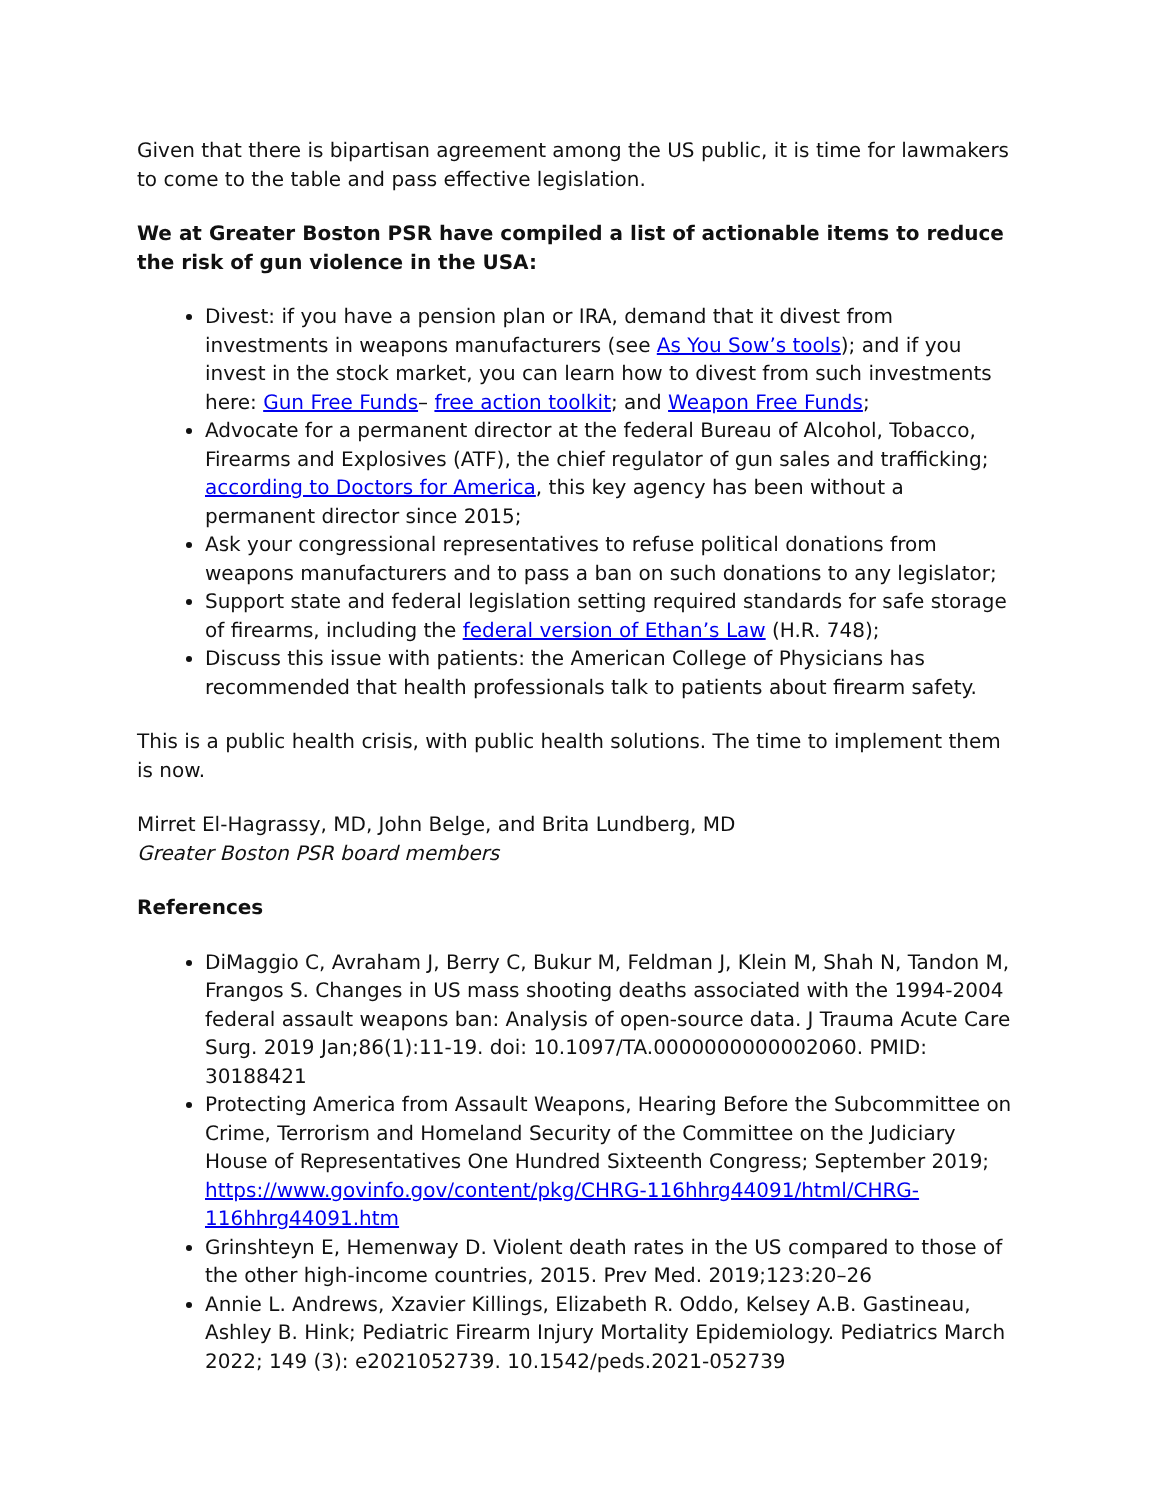Given that there is bipartisan agreement among the US public, it is time for lawmakers to come to the table and pass effective legislation.
We at Greater Boston PSR have compiled a list of actionable items to reduce the risk of gun violence in the USA:
Divest: if you have a pension plan or IRA, demand that it divest from investments in weapons manufacturers (see As You Sow’s tools); and if you invest in the stock market, you can learn how to divest from such investments here: Gun Free Funds– free action toolkit; and Weapon Free Funds;
Advocate for a permanent director at the federal Bureau of Alcohol, Tobacco, Firearms and Explosives (ATF), the chief regulator of gun sales and trafficking; according to Doctors for America, this key agency has been without a permanent director since 2015;
Ask your congressional representatives to refuse political donations from weapons manufacturers and to pass a ban on such donations to any legislator;
Support state and federal legislation setting required standards for safe storage of firearms, including the federal version of Ethan’s Law (H.R. 748);
Discuss this issue with patients: the American College of Physicians has recommended that health professionals talk to patients about firearm safety.
This is a public health crisis, with public health solutions. The time to implement them is now.
Mirret El-Hagrassy, MD, John Belge, and Brita Lundberg, MD
Greater Boston PSR board members
References
DiMaggio C, Avraham J, Berry C, Bukur M, Feldman J, Klein M, Shah N, Tandon M, Frangos S. Changes in US mass shooting deaths associated with the 1994-2004 federal assault weapons ban: Analysis of open-source data. J Trauma Acute Care Surg. 2019 Jan;86(1):11-19. doi: 10.1097/TA.0000000000002060. PMID: 30188421
Protecting America from Assault Weapons, Hearing Before the Subcommittee on Crime, Terrorism and Homeland Security of the Committee on the Judiciary House of Representatives One Hundred Sixteenth Congress; September 2019; https://www.govinfo.gov/content/pkg/CHRG-116hhrg44091/html/CHRG-116hhrg44091.htm
Grinshteyn E, Hemenway D. Violent death rates in the US compared to those of the other high-income countries, 2015. Prev Med. 2019;123:20–26
Annie L. Andrews, Xzavier Killings, Elizabeth R. Oddo, Kelsey A.B. Gastineau, Ashley B. Hink; Pediatric Firearm Injury Mortality Epidemiology. Pediatrics March 2022; 149 (3): e2021052739. 10.1542/peds.2021-052739